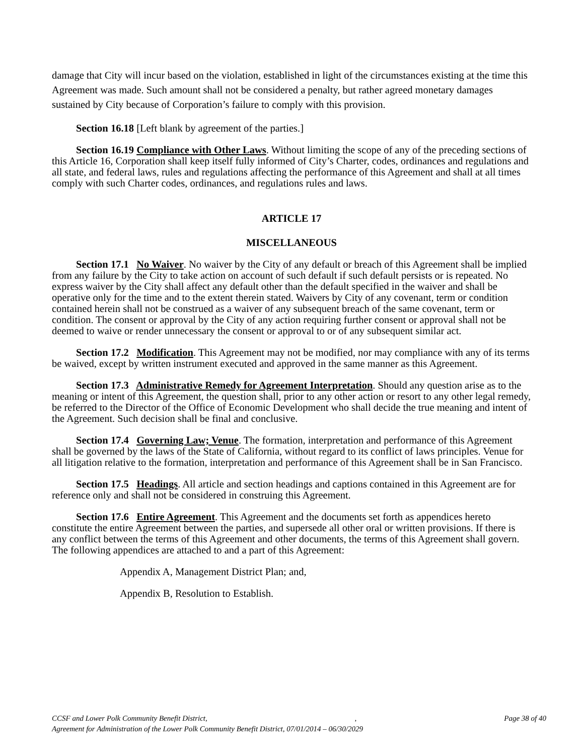damage that City will incur based on the violation, established in light of the circumstances existing at the time this Agreement was made. Such amount shall not be considered a penalty, but rather agreed monetary damages sustained by City because of Corporation’s failure to comply with this provision.
Section 16.18 [Left blank by agreement of the parties.]
Section 16.19 Compliance with Other Laws. Without limiting the scope of any of the preceding sections of this Article 16, Corporation shall keep itself fully informed of City’s Charter, codes, ordinances and regulations and all state, and federal laws, rules and regulations affecting the performance of this Agreement and shall at all times comply with such Charter codes, ordinances, and regulations rules and laws.
ARTICLE 17
MISCELLANEOUS
Section 17.1 No Waiver. No waiver by the City of any default or breach of this Agreement shall be implied from any failure by the City to take action on account of such default if such default persists or is repeated. No express waiver by the City shall affect any default other than the default specified in the waiver and shall be operative only for the time and to the extent therein stated. Waivers by City of any covenant, term or condition contained herein shall not be construed as a waiver of any subsequent breach of the same covenant, term or condition. The consent or approval by the City of any action requiring further consent or approval shall not be deemed to waive or render unnecessary the consent or approval to or of any subsequent similar act.
Section 17.2 Modification. This Agreement may not be modified, nor may compliance with any of its terms be waived, except by written instrument executed and approved in the same manner as this Agreement.
Section 17.3 Administrative Remedy for Agreement Interpretation. Should any question arise as to the meaning or intent of this Agreement, the question shall, prior to any other action or resort to any other legal remedy, be referred to the Director of the Office of Economic Development who shall decide the true meaning and intent of the Agreement. Such decision shall be final and conclusive.
Section 17.4 Governing Law; Venue. The formation, interpretation and performance of this Agreement shall be governed by the laws of the State of California, without regard to its conflict of laws principles. Venue for all litigation relative to the formation, interpretation and performance of this Agreement shall be in San Francisco.
Section 17.5 Headings. All article and section headings and captions contained in this Agreement are for reference only and shall not be considered in construing this Agreement.
Section 17.6 Entire Agreement. This Agreement and the documents set forth as appendices hereto constitute the entire Agreement between the parties, and supersede all other oral or written provisions. If there is any conflict between the terms of this Agreement and other documents, the terms of this Agreement shall govern. The following appendices are attached to and a part of this Agreement:
Appendix A, Management District Plan; and,
Appendix B, Resolution to Establish.
CCSF and Lower Polk Community Benefit District, , Page 38 of 40
Agreement for Administration of the Lower Polk Community Benefit District, 07/01/2014 – 06/30/2029